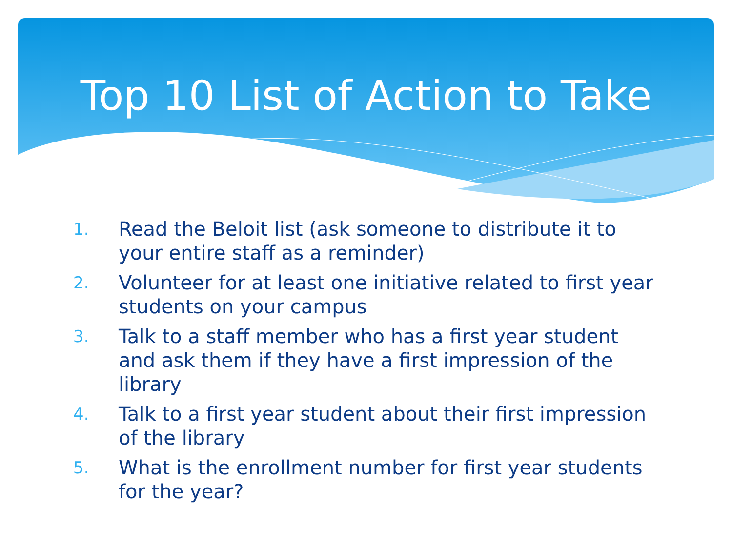Top 10 List of Action to Take
1. Read the Beloit list (ask someone to distribute it to your entire staff as a reminder)
2. Volunteer for at least one initiative related to first year students on your campus
3. Talk to a staff member who has a first year student and ask them if they have a first impression of the library
4. Talk to a first year student about their first impression of the library
5. What is the enrollment number for first year students for the year?